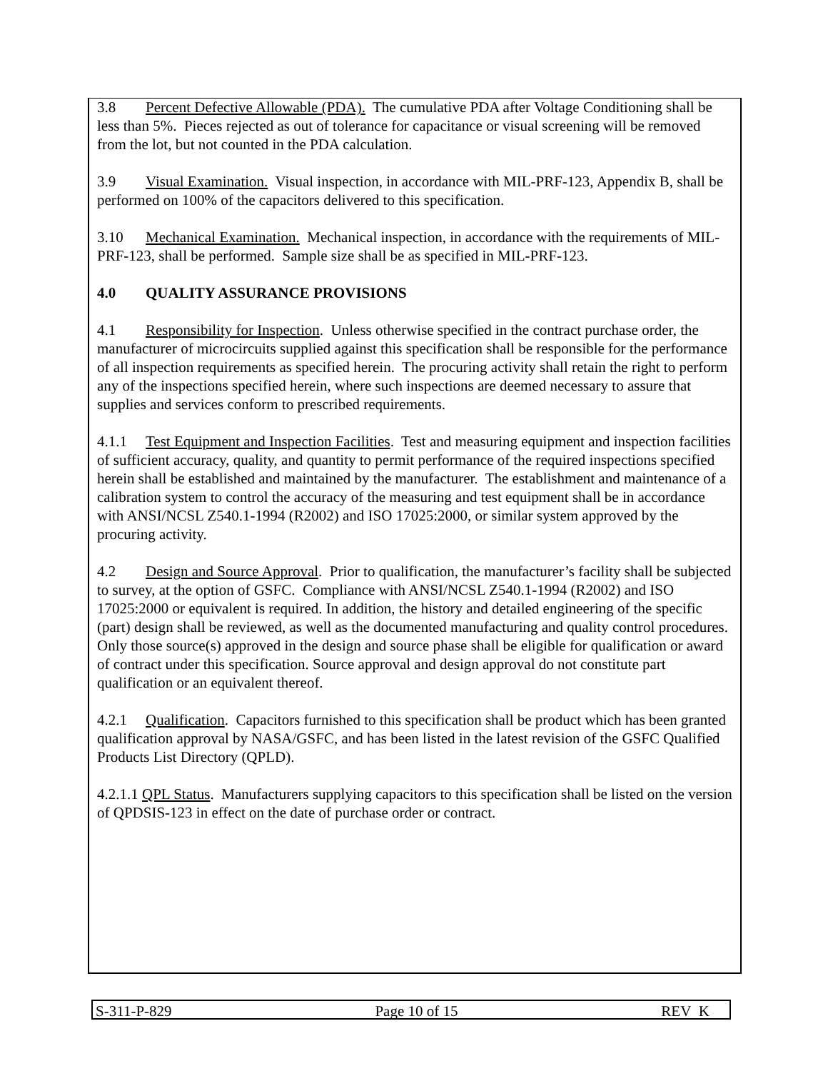3.8 Percent Defective Allowable (PDA). The cumulative PDA after Voltage Conditioning shall be less than 5%. Pieces rejected as out of tolerance for capacitance or visual screening will be removed from the lot, but not counted in the PDA calculation.
3.9 Visual Examination. Visual inspection, in accordance with MIL-PRF-123, Appendix B, shall be performed on 100% of the capacitors delivered to this specification.
3.10 Mechanical Examination. Mechanical inspection, in accordance with the requirements of MIL-PRF-123, shall be performed. Sample size shall be as specified in MIL-PRF-123.
4.0 QUALITY ASSURANCE PROVISIONS
4.1 Responsibility for Inspection. Unless otherwise specified in the contract purchase order, the manufacturer of microcircuits supplied against this specification shall be responsible for the performance of all inspection requirements as specified herein. The procuring activity shall retain the right to perform any of the inspections specified herein, where such inspections are deemed necessary to assure that supplies and services conform to prescribed requirements.
4.1.1 Test Equipment and Inspection Facilities. Test and measuring equipment and inspection facilities of sufficient accuracy, quality, and quantity to permit performance of the required inspections specified herein shall be established and maintained by the manufacturer. The establishment and maintenance of a calibration system to control the accuracy of the measuring and test equipment shall be in accordance with ANSI/NCSL Z540.1-1994 (R2002) and ISO 17025:2000, or similar system approved by the procuring activity.
4.2 Design and Source Approval. Prior to qualification, the manufacturer’s facility shall be subjected to survey, at the option of GSFC. Compliance with ANSI/NCSL Z540.1-1994 (R2002) and ISO 17025:2000 or equivalent is required. In addition, the history and detailed engineering of the specific (part) design shall be reviewed, as well as the documented manufacturing and quality control procedures. Only those source(s) approved in the design and source phase shall be eligible for qualification or award of contract under this specification. Source approval and design approval do not constitute part qualification or an equivalent thereof.
4.2.1 Qualification. Capacitors furnished to this specification shall be product which has been granted qualification approval by NASA/GSFC, and has been listed in the latest revision of the GSFC Qualified Products List Directory (QPLD).
4.2.1.1 QPL Status. Manufacturers supplying capacitors to this specification shall be listed on the version of QPDSIS-123 in effect on the date of purchase order or contract.
S-311-P-829 Page 10 of 15 REV K